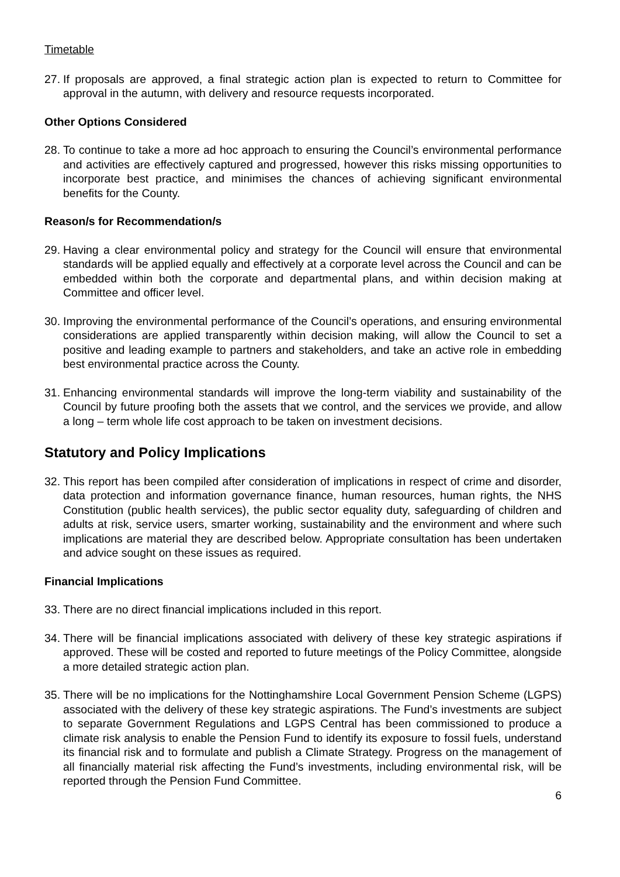Timetable
27.
If proposals are approved, a final strategic action plan is expected to return to Committee for approval in the autumn, with delivery and resource requests incorporated.
Other Options Considered
28.
To continue to take a more ad hoc approach to ensuring the Council’s environmental performance and activities are effectively captured and progressed, however this risks missing opportunities to incorporate best practice, and minimises the chances of achieving significant environmental benefits for the County.
Reason/s for Recommendation/s
29.
Having a clear environmental policy and strategy for the Council will ensure that environmental standards will be applied equally and effectively at a corporate level across the Council and can be embedded within both the corporate and departmental plans, and within decision making at Committee and officer level.
30.
Improving the environmental performance of the Council’s operations, and ensuring environmental considerations are applied transparently within decision making, will allow the Council to set a positive and leading example to partners and stakeholders, and take an active role in embedding best environmental practice across the County.
31.
Enhancing environmental standards will improve the long-term viability and sustainability of the Council by future proofing both the assets that we control, and the services we provide, and allow a long – term whole life cost approach to be taken on investment decisions.
Statutory and Policy Implications
32.
This report has been compiled after consideration of implications in respect of crime and disorder, data protection and information governance finance, human resources, human rights, the NHS Constitution (public health services), the public sector equality duty, safeguarding of children and adults at risk, service users, smarter working, sustainability and the environment and where such implications are material they are described below. Appropriate consultation has been undertaken and advice sought on these issues as required.
Financial Implications
33.
There are no direct financial implications included in this report.
34.
There will be financial implications associated with delivery of these key strategic aspirations if approved. These will be costed and reported to future meetings of the Policy Committee, alongside a more detailed strategic action plan.
35.
There will be no implications for the Nottinghamshire Local Government Pension Scheme (LGPS) associated with the delivery of these key strategic aspirations. The Fund’s investments are subject to separate Government Regulations and LGPS Central has been commissioned to produce a climate risk analysis to enable the Pension Fund to identify its exposure to fossil fuels, understand its financial risk and to formulate and publish a Climate Strategy. Progress on the management of all financially material risk affecting the Fund’s investments, including environmental risk, will be reported through the Pension Fund Committee.
6